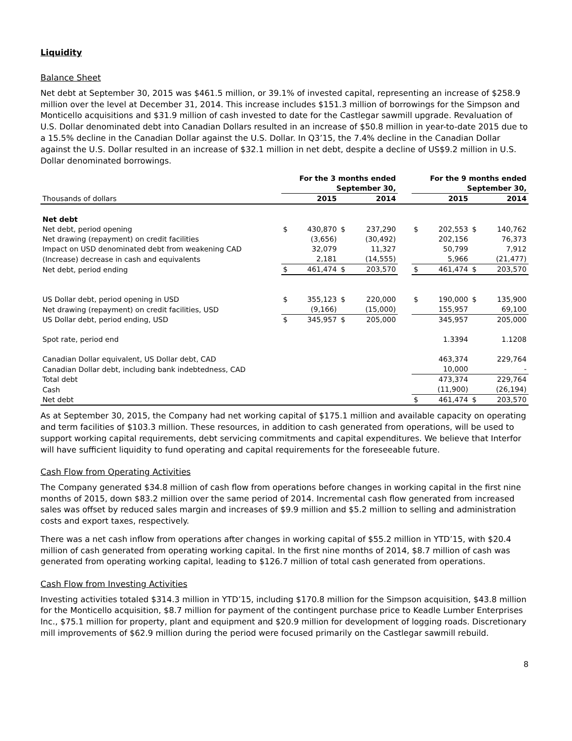Liquidity
Balance Sheet
Net debt at September 30, 2015 was $461.5 million, or 39.1% of invested capital, representing an increase of $258.9 million over the level at December 31, 2014. This increase includes $151.3 million of borrowings for the Simpson and Monticello acquisitions and $31.9 million of cash invested to date for the Castlegar sawmill upgrade. Revaluation of U.S. Dollar denominated debt into Canadian Dollars resulted in an increase of $50.8 million in year-to-date 2015 due to a 15.5% decline in the Canadian Dollar against the U.S. Dollar. In Q3’15, the 7.4% decline in the Canadian Dollar against the U.S. Dollar resulted in an increase of $32.1 million in net debt, despite a decline of US$9.2 million in U.S. Dollar denominated borrowings.
| | For the 3 months ended September 30, | | | | | For the 9 months ended September 30, | | | |
| Thousands of dollars | 2015 | | 2014 | | | 2015 | | 2014 | |
| Net debt | | | | | | | | | |
| Net debt, period opening | $ | 430,870 | $ | 237,290 | | $ | 202,553 | $ | 140,762 |
| Net drawing (repayment) on credit facilities | | (3,656) | | (30,492) | | | 202,156 | | 76,373 |
| Impact on USD denominated debt from weakening CAD | | 32,079 | | 11,327 | | | 50,799 | | 7,912 |
| (Increase) decrease in cash and equivalents | | 2,181 | | (14,555) | | | 5,966 | | (21,477) |
| Net debt, period ending | $ | 461,474 | $ | 203,570 | | $ | 461,474 | $ | 203,570 |
| US Dollar debt, period opening in USD | $ | 355,123 | $ | 220,000 | | $ | 190,000 | $ | 135,900 |
| Net drawing (repayment) on credit facilities, USD | | (9,166) | | (15,000) | | | 155,957 | | 69,100 |
| US Dollar debt, period ending, USD | $ | 345,957 | $ | 205,000 | | | 345,957 | | 205,000 |
| Spot rate, period end | | | | | | | 1.3394 | | 1.1208 |
| Canadian Dollar equivalent, US Dollar debt, CAD | | | | | | | 463,374 | | 229,764 |
| Canadian Dollar debt, including bank indebtedness, CAD | | | | | | | 10,000 | | - |
| Total debt | | | | | | | 473,374 | | 229,764 |
| Cash | | | | | | | (11,900) | | (26,194) |
| Net debt | | | | | | $ | 461,474 | $ | 203,570 |
As at September 30, 2015, the Company had net working capital of $175.1 million and available capacity on operating and term facilities of $103.3 million. These resources, in addition to cash generated from operations, will be used to support working capital requirements, debt servicing commitments and capital expenditures. We believe that Interfor will have sufficient liquidity to fund operating and capital requirements for the foreseeable future.
Cash Flow from Operating Activities
The Company generated $34.8 million of cash flow from operations before changes in working capital in the first nine months of 2015, down $83.2 million over the same period of 2014. Incremental cash flow generated from increased sales was offset by reduced sales margin and increases of $9.9 million and $5.2 million to selling and administration costs and export taxes, respectively.
There was a net cash inflow from operations after changes in working capital of $55.2 million in YTD’15, with $20.4 million of cash generated from operating working capital. In the first nine months of 2014, $8.7 million of cash was generated from operating working capital, leading to $126.7 million of total cash generated from operations.
Cash Flow from Investing Activities
Investing activities totaled $314.3 million in YTD’15, including $170.8 million for the Simpson acquisition, $43.8 million for the Monticello acquisition, $8.7 million for payment of the contingent purchase price to Keadle Lumber Enterprises Inc., $75.1 million for property, plant and equipment and $20.9 million for development of logging roads. Discretionary mill improvements of $62.9 million during the period were focused primarily on the Castlegar sawmill rebuild.
8